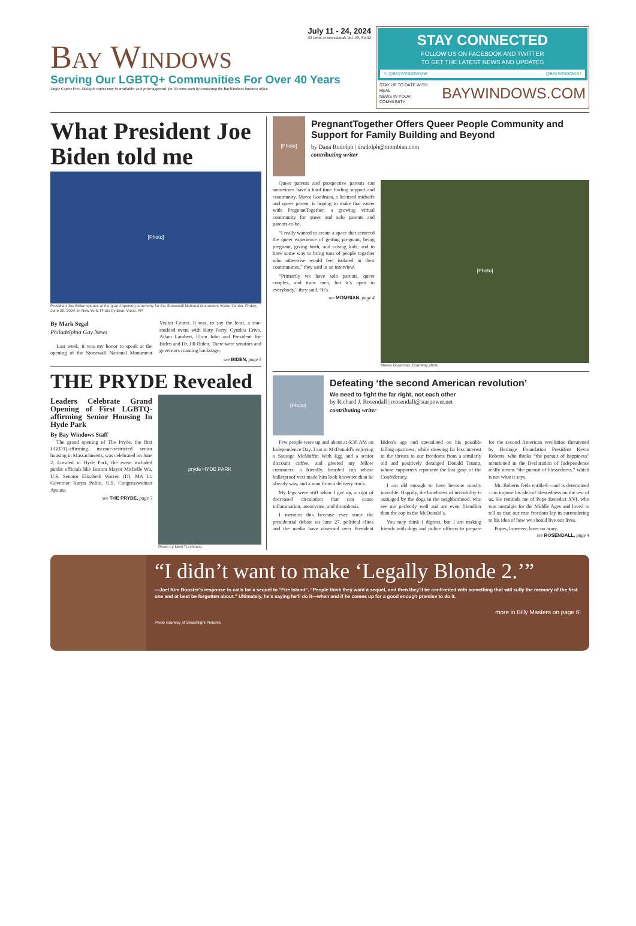July 11 - 24, 2024
50 cents at newsstands Vol. 39, No 52
Bay Windows
Serving Our LGBTQ+ Communities For Over 40 Years
Single Copies Free. Multiple copies may be available, with prior approval, for 50 cents each by contacting the BayWindows business office.
STAY CONNECTED
FOLLOW US ON FACEBOOK AND TWITTER
TO GET THE LATEST NEWS AND UPDATES
𝕏 @BAYWINDOWSNE @BAYWINDOWS f
STAY UP TO DATE WITH REAL
NEWS IN YOUR COMMUNITY
BAYWINDOWS.COM
What President Joe Biden told me
[Photo]
President Joe Biden speaks at the grand opening ceremony for the Stonewall National Monument Visitor Center, Friday, June 28, 2024, in New York. Photo by Evan Vucci, AP.
By Mark Segal
Philadelphia Gay News
Last week, it was my honor to speak at the opening of the Stonewall National Monument Visitor Center. It was, to say the least, a star-studded event with Katy Perry, Cynthia Erivo, Adam Lambert, Elton John and President Joe Biden and Dr. Jill Biden. There were senators and governors roaming backstage.
see BIDEN, page 5
THE PRYDE Revealed
Leaders Celebrate Grand Opening of First LGBTQ-affirming Senior Housing In Hyde Park
By Bay Windows Staff
The grand opening of The Pryde, the first LGBTQ-affirming, income-restricted senior housing in Massachusetts, was celebrated on June 2. Located in Hyde Park, the event included public officials like Boston Mayor Michelle Wu, U.S. Senator Elizabeth Warren (D), MA Lt. Governor Karyn Polito, U.S. Congresswoman Ayanna
see THE PRYDE, page 5
pryde HYDE PARK
Photo by Mimi Turchinetz
[Photo]
PregnantTogether Offers Queer People Community and Support for Family Building and Beyond
by Dana Rudolph | drudolph@mombian.com
contributing writer
Queer parents and prospective parents can sometimes have a hard time finding support and community. Marea Goodman, a licensed midwife and queer parent, is hoping to make that easier with PregnantTogether, a growing virtual community for queer and solo parents and parents-to-be.
“I really wanted to create a space that centered the queer experience of getting pregnant, being pregnant, giving birth, and raising kids, and to have some way to bring tons of people together who otherwise would feel isolated in their communities,” they said in an interview.
“Primarily we have solo parents, queer couples, and trans men, but it’s open to everybody,” they said. “It’s
see MOMBIAN, page 4
[Photo]
Marea Goodman. Courtesy photo.
[Photo]
Defeating ‘the second American revolution’
We need to fight the far right, not each other
by Richard J. Rosendall | rrosendall@starpower.net
contributing writer
Few people were up and about at 6:30 AM on Independence Day. I sat in McDonald’s enjoying a Sausage McMuffin With Egg and a senior discount coffee, and greeted my fellow customers: a friendly, bearded cop whose bulletproof vest made him look brawnier than he already was, and a man from a delivery truck.
My legs were stiff when I got up, a sign of decreased circulation that can cause inflammation, aneurysms, and thrombosis.
I mention this because ever since the presidential debate on June 27, political elites and the media have obsessed over President Biden’s age and speculated on his possible falling-apartness, while showing far less interest in the threats to our freedoms from a similarly old and positively deranged Donald Trump, whose supporters represent the last gasp of the Confederacy.
I am old enough to have become mostly invisible. Happily, the loneliness of invisibility is assuaged by the dogs in the neighborhood, who see me perfectly well and are even friendlier than the cop in the McDonald’s.
You may think I digress, but I am making friends with dogs and police officers to prepare for the second American revolution threatened by Heritage Foundation President Kevin Roberts, who thinks “the pursuit of happiness” mentioned in the Declaration of Independence really means “the pursuit of blessedness,” which is not what it says.
Mr. Roberts feels entitled—and is determined—to impose his idea of blessedness on the rest of us. He reminds me of Pope Benedict XVI, who was nostalgic for the Middle Ages and loved to tell us that our true freedom lay in surrendering to his idea of how we should live our lives.
Popes, however, have no army.
see ROSENDALL, page 4
“I didn’t want to make ‘Legally Blonde 2.’”
—Joel Kim Booster’s response to calls for a sequel to “Fire Island”. “People think they want a sequel, and then they’ll be confronted with something that will sully the memory of the first one and at best be forgotten about.” Ultimately, he’s saying he’ll do it—when and if he comes up for a good enough premise to do it.
more in Billy Masters on page 6!
Photo courtesy of Searchlight Pictures